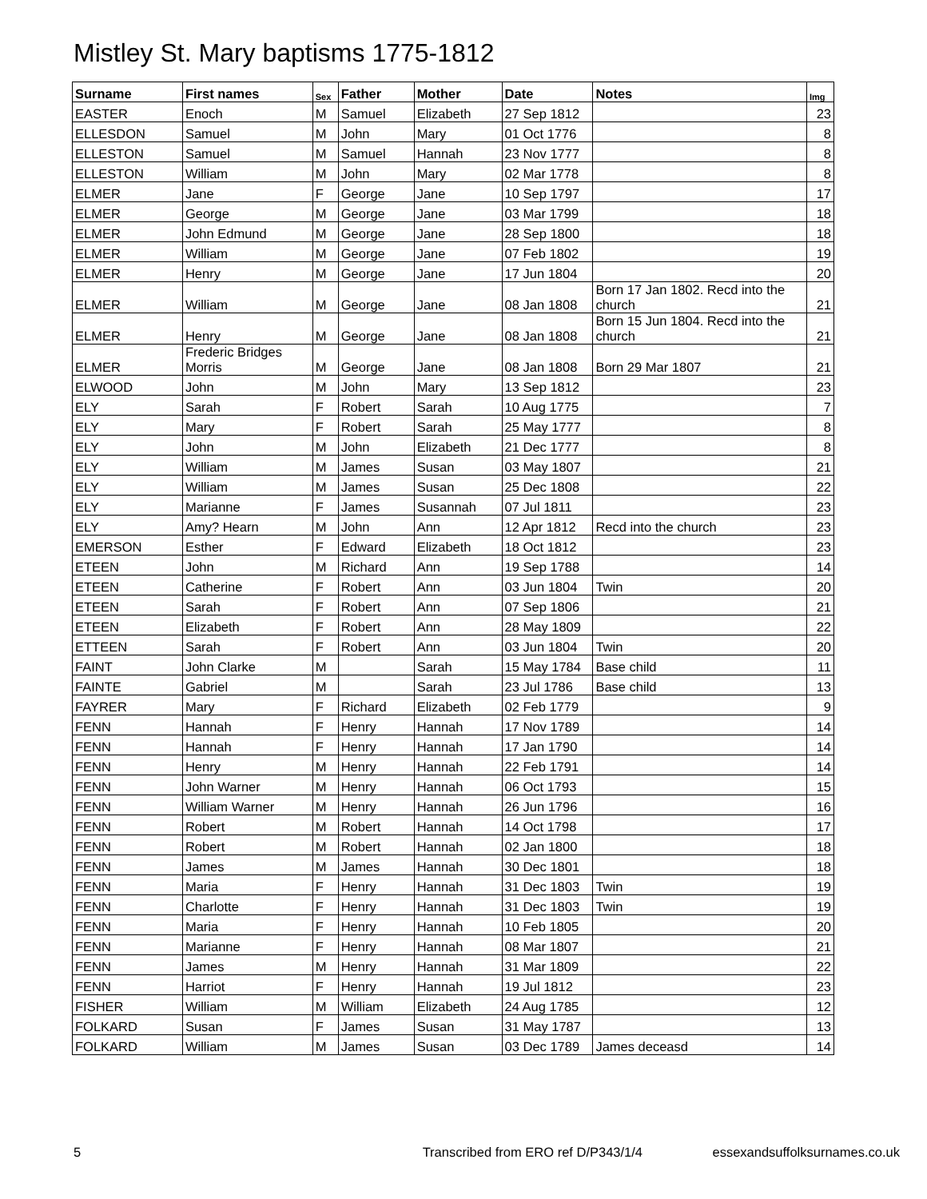Mistley St. Mary baptisms 1775-1812
| Surname | First names | Sex | Father | Mother | Date | Notes | Img |
| --- | --- | --- | --- | --- | --- | --- | --- |
| EASTER | Enoch | M | Samuel | Elizabeth | 27 Sep 1812 | | 23 |
| ELLESDON | Samuel | M | John | Mary | 01 Oct 1776 | | 8 |
| ELLESTON | Samuel | M | Samuel | Hannah | 23 Nov 1777 | | 8 |
| ELLESTON | William | M | John | Mary | 02 Mar 1778 | | 8 |
| ELMER | Jane | F | George | Jane | 10 Sep 1797 | | 17 |
| ELMER | George | M | George | Jane | 03 Mar 1799 | | 18 |
| ELMER | John Edmund | M | George | Jane | 28 Sep 1800 | | 18 |
| ELMER | William | M | George | Jane | 07 Feb 1802 | | 19 |
| ELMER | Henry | M | George | Jane | 17 Jun 1804 | | 20 |
| ELMER | William | M | George | Jane | 08 Jan 1808 | Born 17 Jan 1802. Recd into the church | 21 |
| ELMER | Henry | M | George | Jane | 08 Jan 1808 | Born 15 Jun 1804. Recd into the church | 21 |
| ELMER | Frederic Bridges Morris | M | George | Jane | 08 Jan 1808 | Born 29 Mar 1807 | 21 |
| ELWOOD | John | M | John | Mary | 13 Sep 1812 | | 23 |
| ELY | Sarah | F | Robert | Sarah | 10 Aug 1775 | | 7 |
| ELY | Mary | F | Robert | Sarah | 25 May 1777 | | 8 |
| ELY | John | M | John | Elizabeth | 21 Dec 1777 | | 8 |
| ELY | William | M | James | Susan | 03 May 1807 | | 21 |
| ELY | William | M | James | Susan | 25 Dec 1808 | | 22 |
| ELY | Marianne | F | James | Susannah | 07 Jul 1811 | | 23 |
| ELY | Amy? Hearn | M | John | Ann | 12 Apr 1812 | Recd into the church | 23 |
| EMERSON | Esther | F | Edward | Elizabeth | 18 Oct 1812 | | 23 |
| ETEEN | John | M | Richard | Ann | 19 Sep 1788 | | 14 |
| ETEEN | Catherine | F | Robert | Ann | 03 Jun 1804 | Twin | 20 |
| ETEEN | Sarah | F | Robert | Ann | 07 Sep 1806 | | 21 |
| ETEEN | Elizabeth | F | Robert | Ann | 28 May 1809 | | 22 |
| ETTEEN | Sarah | F | Robert | Ann | 03 Jun 1804 | Twin | 20 |
| FAINT | John Clarke | M | | Sarah | 15 May 1784 | Base child | 11 |
| FAINTE | Gabriel | M | | Sarah | 23 Jul 1786 | Base child | 13 |
| FAYRER | Mary | F | Richard | Elizabeth | 02 Feb 1779 | | 9 |
| FENN | Hannah | F | Henry | Hannah | 17 Nov 1789 | | 14 |
| FENN | Hannah | F | Henry | Hannah | 17 Jan 1790 | | 14 |
| FENN | Henry | M | Henry | Hannah | 22 Feb 1791 | | 14 |
| FENN | John Warner | M | Henry | Hannah | 06 Oct 1793 | | 15 |
| FENN | William Warner | M | Henry | Hannah | 26 Jun 1796 | | 16 |
| FENN | Robert | M | Robert | Hannah | 14 Oct 1798 | | 17 |
| FENN | Robert | M | Robert | Hannah | 02 Jan 1800 | | 18 |
| FENN | James | M | James | Hannah | 30 Dec 1801 | | 18 |
| FENN | Maria | F | Henry | Hannah | 31 Dec 1803 | Twin | 19 |
| FENN | Charlotte | F | Henry | Hannah | 31 Dec 1803 | Twin | 19 |
| FENN | Maria | F | Henry | Hannah | 10 Feb 1805 | | 20 |
| FENN | Marianne | F | Henry | Hannah | 08 Mar 1807 | | 21 |
| FENN | James | M | Henry | Hannah | 31 Mar 1809 | | 22 |
| FENN | Harriot | F | Henry | Hannah | 19 Jul 1812 | | 23 |
| FISHER | William | M | William | Elizabeth | 24 Aug 1785 | | 12 |
| FOLKARD | Susan | F | James | Susan | 31 May 1787 | | 13 |
| FOLKARD | William | M | James | Susan | 03 Dec 1789 | James deceasd | 14 |
5 Transcribed from ERO ref D/P343/1/4 essexandsuffolksurnames.co.uk